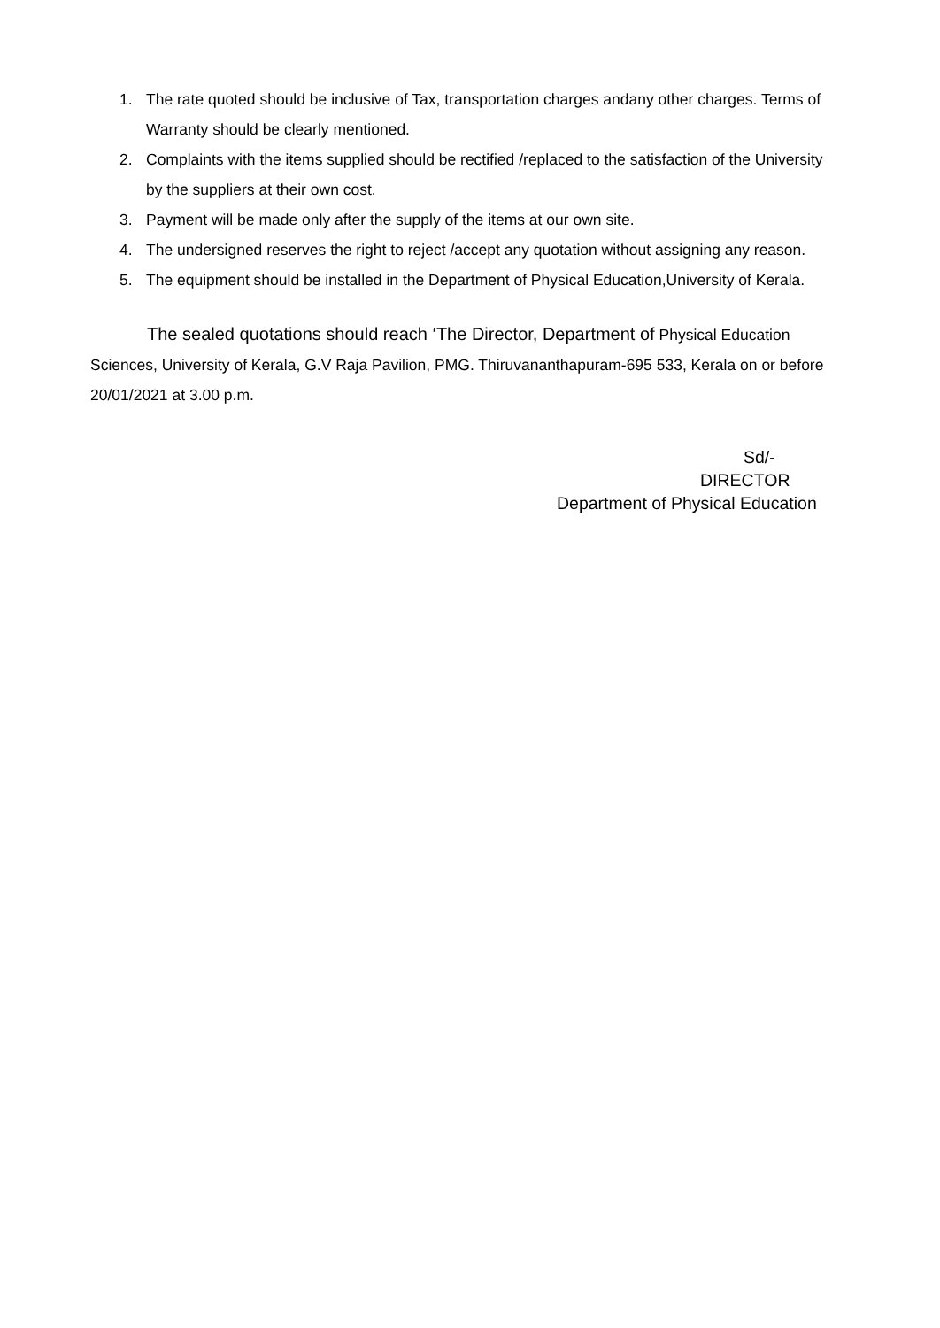1. The rate quoted should be inclusive of Tax, transportation charges andany other charges. Terms of Warranty should be clearly mentioned.
2. Complaints with the items supplied should be rectified /replaced to the satisfaction of the University by the suppliers at their own cost.
3. Payment will be made only after the supply of the items at our own site.
4. The undersigned reserves the right to reject /accept any quotation without assigning any reason.
5. The equipment should be installed in the Department of Physical Education,University of Kerala.
The sealed quotations should reach ‘The Director, Department of Physical Education Sciences, University of Kerala, G.V Raja Pavilion, PMG. Thiruvananthapuram-695 533, Kerala on or before 20/01/2021 at 3.00 p.m.
Sd/-
DIRECTOR
Department of Physical Education